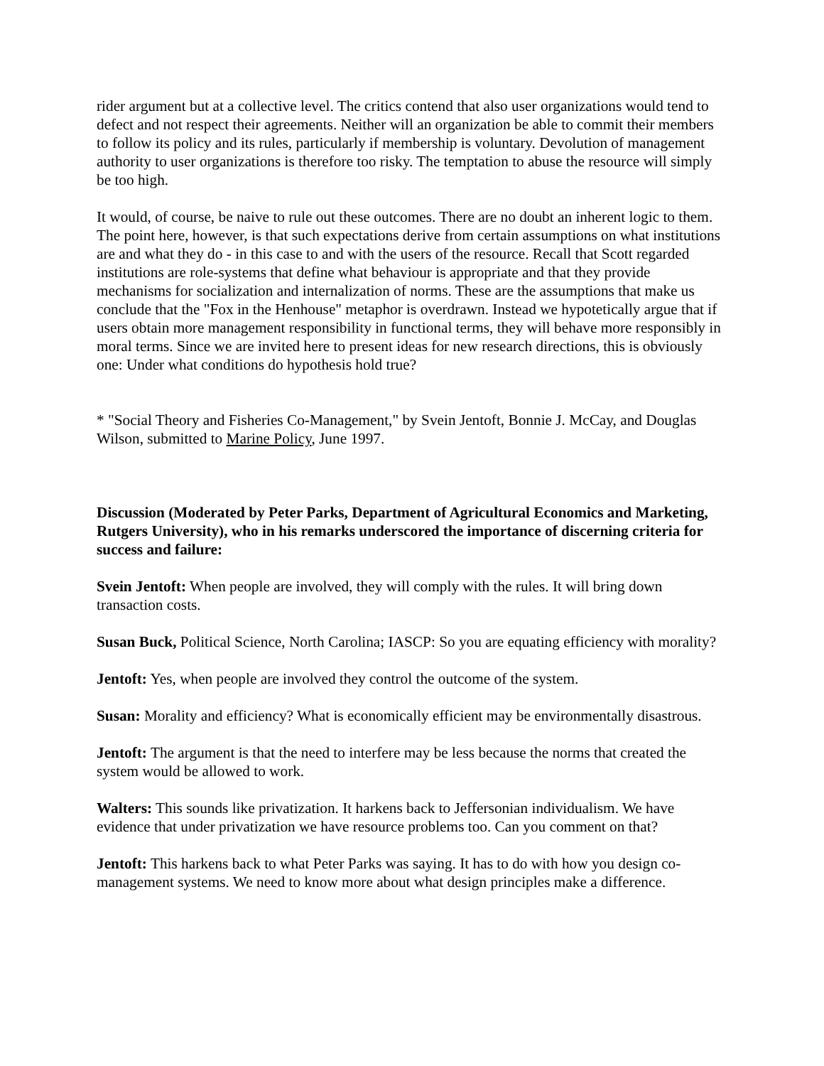rider argument but at a collective level. The critics contend that also user organizations would tend to defect and not respect their agreements. Neither will an organization be able to commit their members to follow its policy and its rules, particularly if membership is voluntary. Devolution of management authority to user organizations is therefore too risky. The temptation to abuse the resource will simply be too high.
It would, of course, be naive to rule out these outcomes. There are no doubt an inherent logic to them. The point here, however, is that such expectations derive from certain assumptions on what institutions are and what they do - in this case to and with the users of the resource. Recall that Scott regarded institutions are role-systems that define what behaviour is appropriate and that they provide mechanisms for socialization and internalization of norms. These are the assumptions that make us conclude that the "Fox in the Henhouse" metaphor is overdrawn. Instead we hypotetically argue that if users obtain more management responsibility in functional terms, they will behave more responsibly in moral terms. Since we are invited here to present ideas for new research directions, this is obviously one: Under what conditions do hypothesis hold true?
* "Social Theory and Fisheries Co-Management," by Svein Jentoft, Bonnie J. McCay, and Douglas Wilson, submitted to Marine Policy, June 1997.
Discussion (Moderated by Peter Parks, Department of Agricultural Economics and Marketing, Rutgers University), who in his remarks underscored the importance of discerning criteria for success and failure:
Svein Jentoft: When people are involved, they will comply with the rules. It will bring down transaction costs.
Susan Buck, Political Science, North Carolina; IASCP: So you are equating efficiency with morality?
Jentoft: Yes, when people are involved they control the outcome of the system.
Susan: Morality and efficiency? What is economically efficient may be environmentally disastrous.
Jentoft: The argument is that the need to interfere may be less because the norms that created the system would be allowed to work.
Walters: This sounds like privatization. It harkens back to Jeffersonian individualism. We have evidence that under privatization we have resource problems too. Can you comment on that?
Jentoft: This harkens back to what Peter Parks was saying. It has to do with how you design co-management systems. We need to know more about what design principles make a difference.